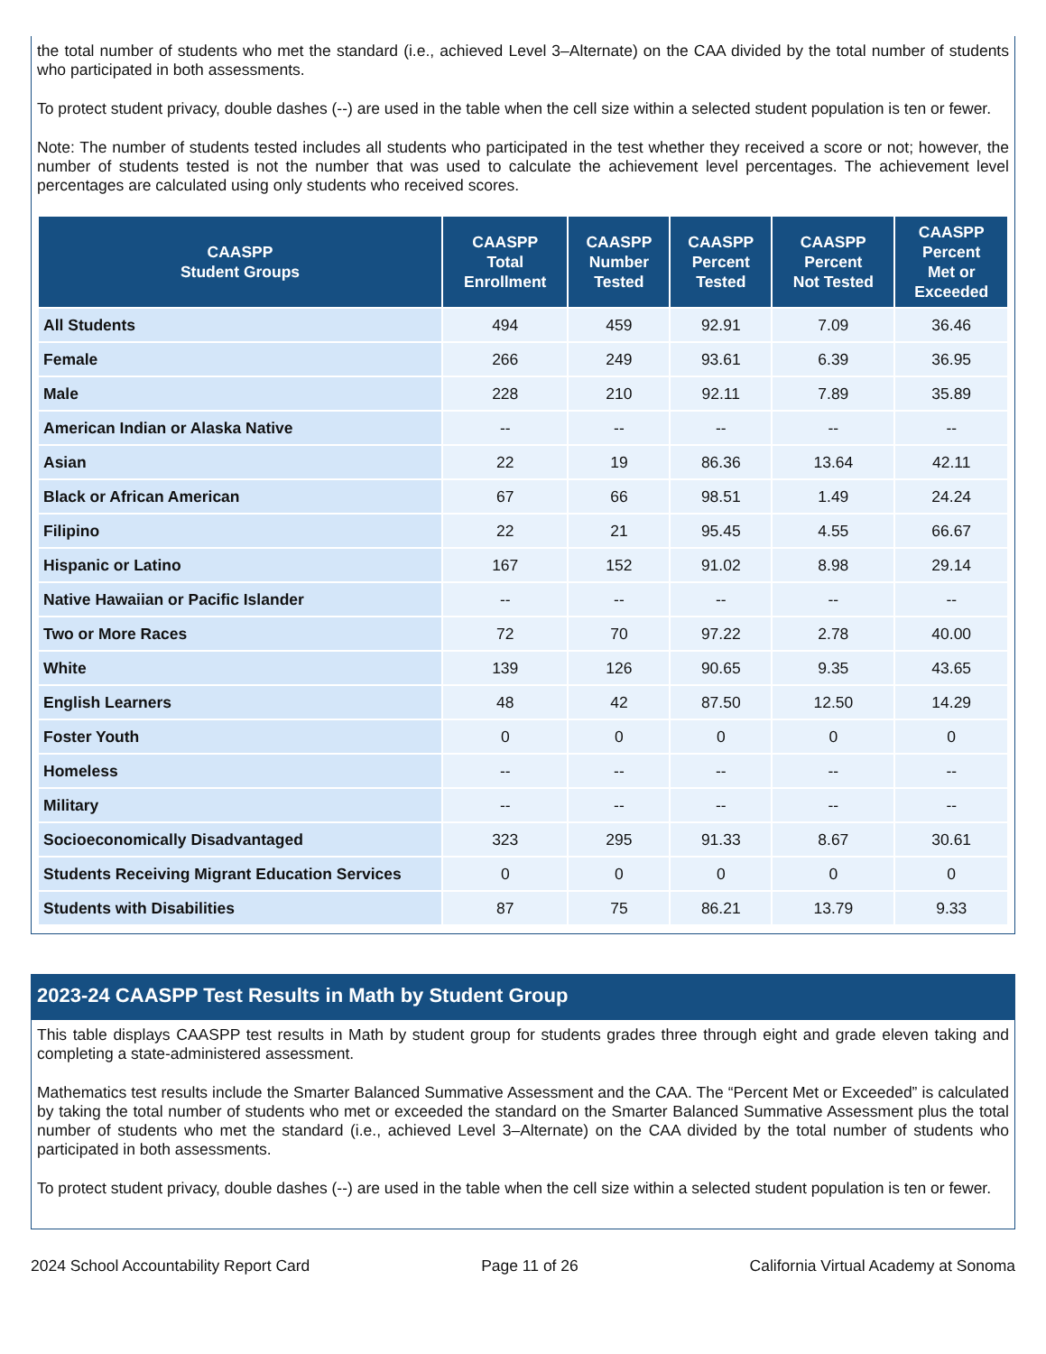the total number of students who met the standard (i.e., achieved Level 3–Alternate) on the CAA divided by the total number of students who participated in both assessments.
To protect student privacy, double dashes (--) are used in the table when the cell size within a selected student population is ten or fewer.
Note: The number of students tested includes all students who participated in the test whether they received a score or not; however, the number of students tested is not the number that was used to calculate the achievement level percentages. The achievement level percentages are calculated using only students who received scores.
| CAASPP Student Groups | CAASPP Total Enrollment | CAASPP Number Tested | CAASPP Percent Tested | CAASPP Percent Not Tested | CAASPP Percent Met or Exceeded |
| --- | --- | --- | --- | --- | --- |
| All Students | 494 | 459 | 92.91 | 7.09 | 36.46 |
| Female | 266 | 249 | 93.61 | 6.39 | 36.95 |
| Male | 228 | 210 | 92.11 | 7.89 | 35.89 |
| American Indian or Alaska Native | -- | -- | -- | -- | -- |
| Asian | 22 | 19 | 86.36 | 13.64 | 42.11 |
| Black or African American | 67 | 66 | 98.51 | 1.49 | 24.24 |
| Filipino | 22 | 21 | 95.45 | 4.55 | 66.67 |
| Hispanic or Latino | 167 | 152 | 91.02 | 8.98 | 29.14 |
| Native Hawaiian or Pacific Islander | -- | -- | -- | -- | -- |
| Two or More Races | 72 | 70 | 97.22 | 2.78 | 40.00 |
| White | 139 | 126 | 90.65 | 9.35 | 43.65 |
| English Learners | 48 | 42 | 87.50 | 12.50 | 14.29 |
| Foster Youth | 0 | 0 | 0 | 0 | 0 |
| Homeless | -- | -- | -- | -- | -- |
| Military | -- | -- | -- | -- | -- |
| Socioeconomically Disadvantaged | 323 | 295 | 91.33 | 8.67 | 30.61 |
| Students Receiving Migrant Education Services | 0 | 0 | 0 | 0 | 0 |
| Students with Disabilities | 87 | 75 | 86.21 | 13.79 | 9.33 |
2023-24 CAASPP Test Results in Math by Student Group
This table displays CAASPP test results in Math by student group for students grades three through eight and grade eleven taking and completing a state-administered assessment.
Mathematics test results include the Smarter Balanced Summative Assessment and the CAA. The “Percent Met or Exceeded” is calculated by taking the total number of students who met or exceeded the standard on the Smarter Balanced Summative Assessment plus the total number of students who met the standard (i.e., achieved Level 3–Alternate) on the CAA divided by the total number of students who participated in both assessments.
To protect student privacy, double dashes (--) are used in the table when the cell size within a selected student population is ten or fewer.
2024 School Accountability Report Card Page 11 of 26 California Virtual Academy at Sonoma